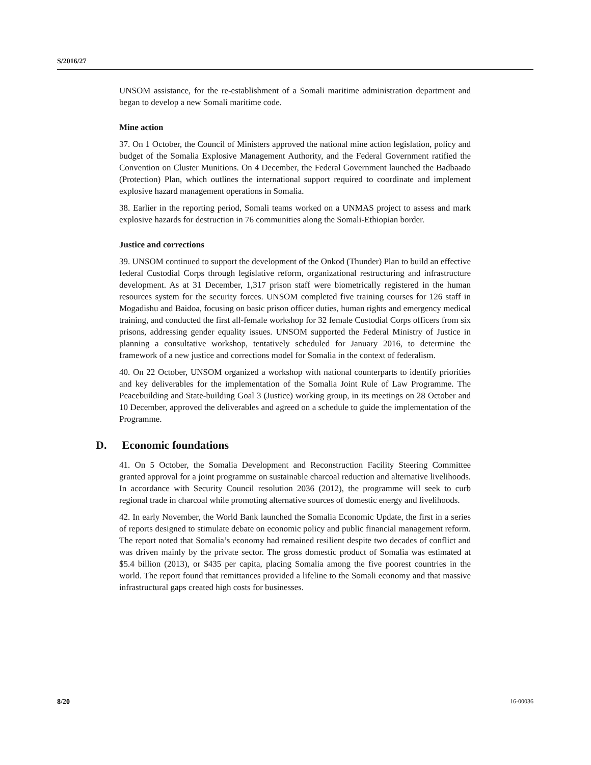S/2016/27
UNSOM assistance, for the re-establishment of a Somali maritime administration department and began to develop a new Somali maritime code.
Mine action
37. On 1 October, the Council of Ministers approved the national mine action legislation, policy and budget of the Somalia Explosive Management Authority, and the Federal Government ratified the Convention on Cluster Munitions. On 4 December, the Federal Government launched the Badbaado (Protection) Plan, which outlines the international support required to coordinate and implement explosive hazard management operations in Somalia.
38. Earlier in the reporting period, Somali teams worked on a UNMAS project to assess and mark explosive hazards for destruction in 76 communities along the Somali-Ethiopian border.
Justice and corrections
39. UNSOM continued to support the development of the Onkod (Thunder) Plan to build an effective federal Custodial Corps through legislative reform, organizational restructuring and infrastructure development. As at 31 December, 1,317 prison staff were biometrically registered in the human resources system for the security forces. UNSOM completed five training courses for 126 staff in Mogadishu and Baidoa, focusing on basic prison officer duties, human rights and emergency medical training, and conducted the first all-female workshop for 32 female Custodial Corps officers from six prisons, addressing gender equality issues. UNSOM supported the Federal Ministry of Justice in planning a consultative workshop, tentatively scheduled for January 2016, to determine the framework of a new justice and corrections model for Somalia in the context of federalism.
40. On 22 October, UNSOM organized a workshop with national counterparts to identify priorities and key deliverables for the implementation of the Somalia Joint Rule of Law Programme. The Peacebuilding and State-building Goal 3 (Justice) working group, in its meetings on 28 October and 10 December, approved the deliverables and agreed on a schedule to guide the implementation of the Programme.
D. Economic foundations
41. On 5 October, the Somalia Development and Reconstruction Facility Steering Committee granted approval for a joint programme on sustainable charcoal reduction and alternative livelihoods. In accordance with Security Council resolution 2036 (2012), the programme will seek to curb regional trade in charcoal while promoting alternative sources of domestic energy and livelihoods.
42. In early November, the World Bank launched the Somalia Economic Update, the first in a series of reports designed to stimulate debate on economic policy and public financial management reform. The report noted that Somalia’s economy had remained resilient despite two decades of conflict and was driven mainly by the private sector. The gross domestic product of Somalia was estimated at $5.4 billion (2013), or $435 per capita, placing Somalia among the five poorest countries in the world. The report found that remittances provided a lifeline to the Somali economy and that massive infrastructural gaps created high costs for businesses.
8/20 16-00036